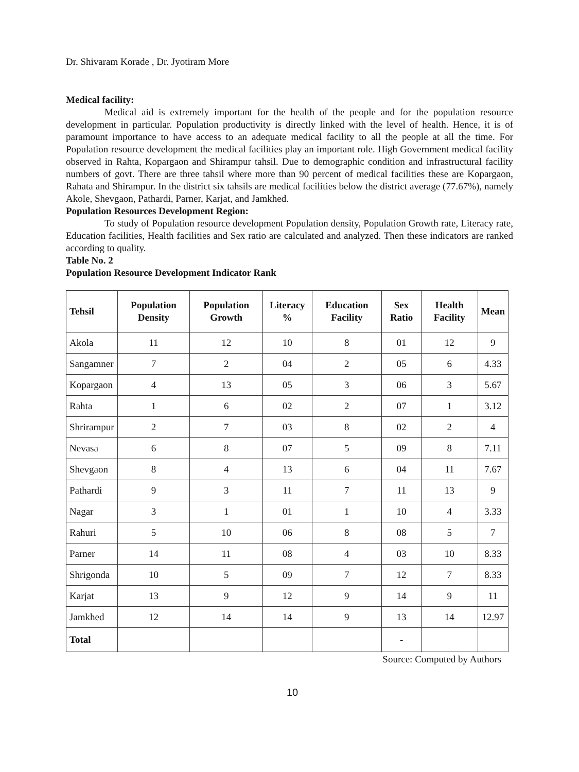Dr. Shivaram Korade , Dr. Jyotiram More
Medical facility:
Medical aid is extremely important for the health of the people and for the population resource development in particular. Population productivity is directly linked with the level of health. Hence, it is of paramount importance to have access to an adequate medical facility to all the people at all the time. For Population resource development the medical facilities play an important role. High Government medical facility observed in Rahta, Kopargaon and Shirampur tahsil. Due to demographic condition and infrastructural facility numbers of govt. There are three tahsil where more than 90 percent of medical facilities these are Kopargaon, Rahata and Shirampur. In the district six tahsils are medical facilities below the district average (77.67%), namely Akole, Shevgaon, Pathardi, Parner, Karjat, and Jamkhed.
Population Resources Development Region:
To study of Population resource development Population density, Population Growth rate, Literacy rate, Education facilities, Health facilities and Sex ratio are calculated and analyzed. Then these indicators are ranked according to quality.
Table No. 2
Population Resource Development Indicator Rank
| Tehsil | Population Density | Population Growth | Literacy % | Education Facility | Sex Ratio | Health Facility | Mean |
| --- | --- | --- | --- | --- | --- | --- | --- |
| Akola | 11 | 12 | 10 | 8 | 01 | 12 | 9 |
| Sangamner | 7 | 2 | 04 | 2 | 05 | 6 | 4.33 |
| Kopargaon | 4 | 13 | 05 | 3 | 06 | 3 | 5.67 |
| Rahta | 1 | 6 | 02 | 2 | 07 | 1 | 3.12 |
| Shrirampur | 2 | 7 | 03 | 8 | 02 | 2 | 4 |
| Nevasa | 6 | 8 | 07 | 5 | 09 | 8 | 7.11 |
| Shevgaon | 8 | 4 | 13 | 6 | 04 | 11 | 7.67 |
| Pathardi | 9 | 3 | 11 | 7 | 11 | 13 | 9 |
| Nagar | 3 | 1 | 01 | 1 | 10 | 4 | 3.33 |
| Rahuri | 5 | 10 | 06 | 8 | 08 | 5 | 7 |
| Parner | 14 | 11 | 08 | 4 | 03 | 10 | 8.33 |
| Shrigonda | 10 | 5 | 09 | 7 | 12 | 7 | 8.33 |
| Karjat | 13 | 9 | 12 | 9 | 14 | 9 | 11 |
| Jamkhed | 12 | 14 | 14 | 9 | 13 | 14 | 12.97 |
| Total | | | | | - | | |
Source: Computed by Authors
10